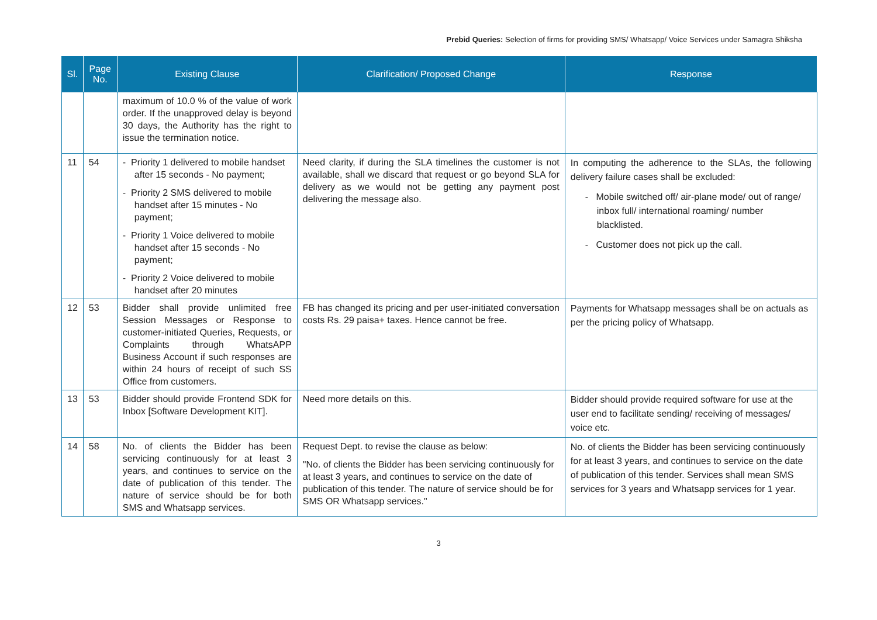Prebid Queries: Selection of firms for providing SMS/ Whatsapp/ Voice Services under Samagra Shiksha
| Sl. | Page No. | Existing Clause | Clarification/ Proposed Change | Response |
| --- | --- | --- | --- | --- |
| | | maximum of 10.0 % of the value of work order. If the unapproved delay is beyond 30 days, the Authority has the right to issue the termination notice. | | |
| 11 | 54 | - Priority 1 delivered to mobile handset after 15 seconds - No payment; - Priority 2 SMS delivered to mobile handset after 15 minutes - No payment; - Priority 1 Voice delivered to mobile handset after 15 seconds - No payment; - Priority 2 Voice delivered to mobile handset after 20 minutes | Need clarity, if during the SLA timelines the customer is not available, shall we discard that request or go beyond SLA for delivery as we would not be getting any payment post delivering the message also. | In computing the adherence to the SLAs, the following delivery failure cases shall be excluded: - Mobile switched off/ air-plane mode/ out of range/ inbox full/ international roaming/ number blacklisted. - Customer does not pick up the call. |
| 12 | 53 | Bidder shall provide unlimited free Session Messages or Response to customer-initiated Queries, Requests, or Complaints through WhatsAPP Business Account if such responses are within 24 hours of receipt of such SS Office from customers. | FB has changed its pricing and per user-initiated conversation costs Rs. 29 paisa+ taxes. Hence cannot be free. | Payments for Whatsapp messages shall be on actuals as per the pricing policy of Whatsapp. |
| 13 | 53 | Bidder should provide Frontend SDK for Inbox [Software Development KIT]. | Need more details on this. | Bidder should provide required software for use at the user end to facilitate sending/ receiving of messages/ voice etc. |
| 14 | 58 | No. of clients the Bidder has been servicing continuously for at least 3 years, and continues to service on the date of publication of this tender. The nature of service should be for both SMS and Whatsapp services. | Request Dept. to revise the clause as below: "No. of clients the Bidder has been servicing continuously for at least 3 years, and continues to service on the date of publication of this tender. The nature of service should be for SMS OR Whatsapp services." | No. of clients the Bidder has been servicing continuously for at least 3 years, and continues to service on the date of publication of this tender. Services shall mean SMS services for 3 years and Whatsapp services for 1 year. |
3